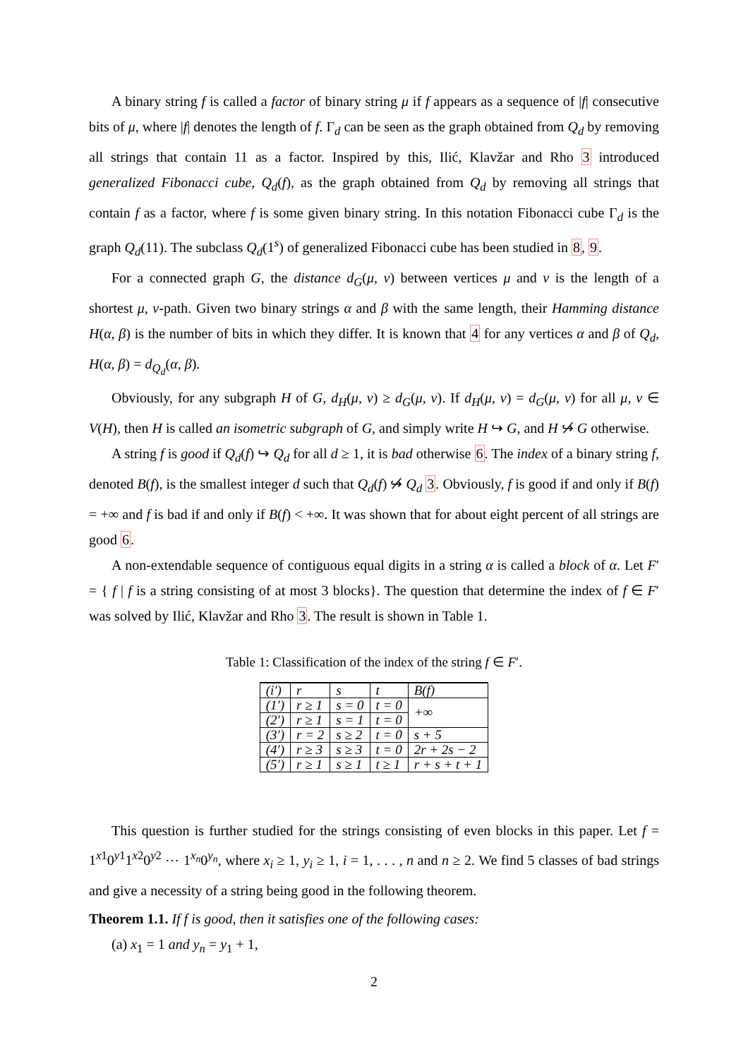A binary string f is called a factor of binary string μ if f appears as a sequence of |f| consecutive bits of μ, where |f| denotes the length of f. Γ<sub>d</sub> can be seen as the graph obtained from Q<sub>d</sub> by removing all strings that contain 11 as a factor. Inspired by this, Ilić, Klavžar and Rho 3 introduced generalized Fibonacci cube, Q<sub>d</sub>(f), as the graph obtained from Q<sub>d</sub> by removing all strings that contain f as a factor, where f is some given binary string. In this notation Fibonacci cube Γ<sub>d</sub> is the graph Q<sub>d</sub>(11). The subclass Q<sub>d</sub>(1<sup>s</sup>) of generalized Fibonacci cube has been studied in 8, 9.
For a connected graph G, the distance d<sub>G</sub>(μ, ν) between vertices μ and ν is the length of a shortest μ, ν-path. Given two binary strings α and β with the same length, their Hamming distance H(α, β) is the number of bits in which they differ. It is known that 4 for any vertices α and β of Q<sub>d</sub>, H(α, β) = d<sub>Q<sub>d</sub></sub>(α, β).
Obviously, for any subgraph H of G, d<sub>H</sub>(μ, ν) ≥ d<sub>G</sub>(μ, ν). If d<sub>H</sub>(μ, ν) = d<sub>G</sub>(μ, ν) for all μ, ν ∈ V(H), then H is called an isometric subgraph of G, and simply write H ↪ G, and H ↪̸ G otherwise.
A string f is good if Q<sub>d</sub>(f) ↪ Q<sub>d</sub> for all d ≥ 1, it is bad otherwise 6. The index of a binary string f, denoted B(f), is the smallest integer d such that Q<sub>d</sub>(f) ↪̸ Q<sub>d</sub> 3. Obviously, f is good if and only if B(f) = +∞ and f is bad if and only if B(f) < +∞. It was shown that for about eight percent of all strings are good 6.
A non-extendable sequence of contiguous equal digits in a string α is called a block of α. Let F′ = { f | f is a string consisting of at most 3 blocks}. The question that determine the index of f ∈ F′ was solved by Ilić, Klavžar and Rho 3. The result is shown in Table 1.
Table 1: Classification of the index of the string f ∈ F′.
| (i′) | r | s | t | B(f) |
| (1′) | r ≥ 1 | s = 0 | t = 0 | +∞ |
| (2′) | r ≥ 1 | s = 1 | t = 0 | |
| (3′) | r = 2 | s ≥ 2 | t = 0 | s + 5 |
| (4′) | r ≥ 3 | s ≥ 3 | t = 0 | 2r + 2s − 2 |
| (5′) | r ≥ 1 | s ≥ 1 | t ≥ 1 | r + s + t + 1 |
This question is further studied for the strings consisting of even blocks in this paper. Let f = 1<sup>x1</sup>0<sup>y1</sup>1<sup>x2</sup>0<sup>y2</sup> ⋯ 1<sup>x<sub>n</sub></sup>0<sup>y<sub>n</sub></sup>, where x<sub>i</sub> ≥ 1, y<sub>i</sub> ≥ 1, i = 1, . . . , n and n ≥ 2. We find 5 classes of bad strings and give a necessity of a string being good in the following theorem.
Theorem 1.1. If f is good, then it satisfies one of the following cases:
(a) x<sub>1</sub> = 1 and y<sub>n</sub> = y<sub>1</sub> + 1,
2